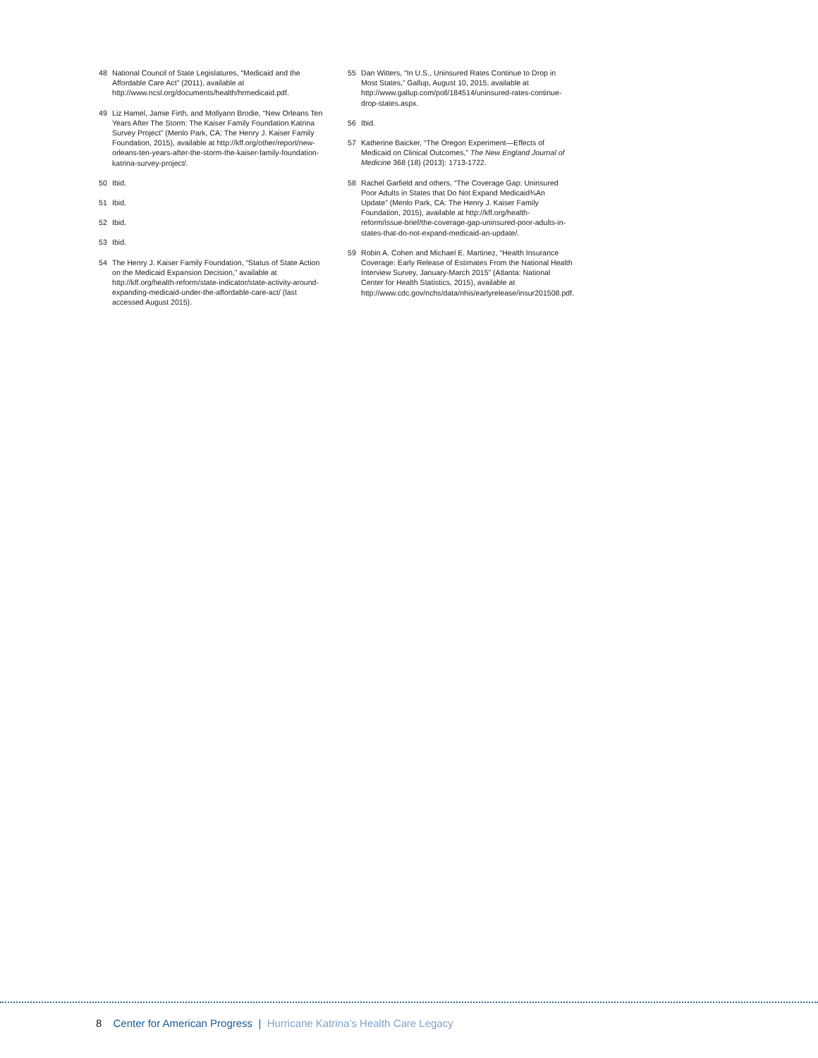48 National Council of State Legislatures, “Medicaid and the Affordable Care Act” (2011), available at http://www.ncsl.org/documents/health/hrmedicaid.pdf.
49 Liz Hamel, Jamie Firth, and Mollyann Brodie, “New Orleans Ten Years After The Storm: The Kaiser Family Foundation Katrina Survey Project” (Menlo Park, CA: The Henry J. Kaiser Family Foundation, 2015), available at http://kff.org/other/report/new-orleans-ten-years-after-the-storm-the-kaiser-family-foundation-katrina-survey-project/.
50 Ibid.
51 Ibid.
52 Ibid.
53 Ibid.
54 The Henry J. Kaiser Family Foundation, “Status of State Action on the Medicaid Expansion Decision,” available at http://kff.org/health-reform/state-indicator/state-activity-around-expanding-medicaid-under-the-affordable-care-act/ (last accessed August 2015).
55 Dan Witters, “In U.S., Uninsured Rates Continue to Drop in Most States,” Gallup, August 10, 2015, available at http://www.gallup.com/poll/184514/uninsured-rates-continue-drop-states.aspx.
56 Ibid.
57 Katherine Baicker, “The Oregon Experiment—Effects of Medicaid on Clinical Outcomes,” The New England Journal of Medicine 368 (18) (2013): 1713-1722.
58 Rachel Garfield and others, “The Coverage Gap: Uninsured Poor Adults in States that Do Not Expand Medicaid¾An Update” (Menlo Park, CA: The Henry J. Kaiser Family Foundation, 2015), available at http://kff.org/health-reform/issue-brief/the-coverage-gap-uninsured-poor-adults-in-states-that-do-not-expand-medicaid-an-update/.
59 Robin A. Cohen and Michael E. Martinez, “Health Insurance Coverage: Early Release of Estimates From the National Health Interview Survey, January-March 2015” (Atlanta: National Center for Health Statistics, 2015), available at http://www.cdc.gov/nchs/data/nhis/earlyrelease/insur201508.pdf.
8 Center for American Progress | Hurricane Katrina’s Health Care Legacy